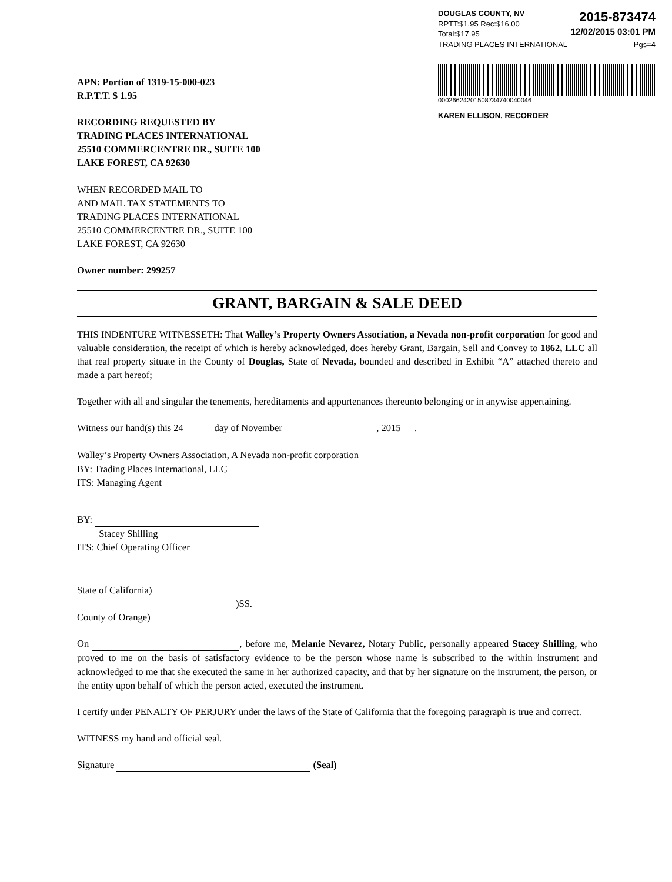DOUGLAS COUNTY, NV
RPTT:$1.95 Rec:$16.00
Total:$17.95
2015-873474
12/02/2015 03:01 PM
TRADING PLACES INTERNATIONAL Pgs=4
00026624201508734740040046
KAREN ELLISON, RECORDER
APN: Portion of 1319-15-000-023
R.P.T.T. $ 1.95
RECORDING REQUESTED BY
TRADING PLACES INTERNATIONAL
25510 COMMERCENTRE DR., SUITE 100
LAKE FOREST, CA 92630
WHEN RECORDED MAIL TO
AND MAIL TAX STATEMENTS TO
TRADING PLACES INTERNATIONAL
25510 COMMERCENTRE DR., SUITE 100
LAKE FOREST, CA 92630
Owner number: 299257
GRANT, BARGAIN & SALE DEED
THIS INDENTURE WITNESSETH: That Walley’s Property Owners Association, a Nevada non-profit corporation for good and valuable consideration, the receipt of which is hereby acknowledged, does hereby Grant, Bargain, Sell and Convey to 1862, LLC all that real property situate in the County of Douglas, State of Nevada, bounded and described in Exhibit “A” attached thereto and made a part hereof;
Together with all and singular the tenements, hereditaments and appurtenances thereunto belonging or in anywise appertaining.
Witness our hand(s) this 24 day of November, 20 15.
Walley’s Property Owners Association, A Nevada non-profit corporation
BY: Trading Places International, LLC
ITS: Managing Agent
BY:
Stacey Shilling
ITS: Chief Operating Officer
State of California)
)SS.
County of Orange)
On , before me, Melanie Nevarez, Notary Public, personally appeared Stacey Shilling, who proved to me on the basis of satisfactory evidence to be the person whose name is subscribed to the within instrument and acknowledged to me that she executed the same in her authorized capacity, and that by her signature on the instrument, the person, or the entity upon behalf of which the person acted, executed the instrument.
I certify under PENALTY OF PERJURY under the laws of the State of California that the foregoing paragraph is true and correct.
WITNESS my hand and official seal.
Signature (Seal)